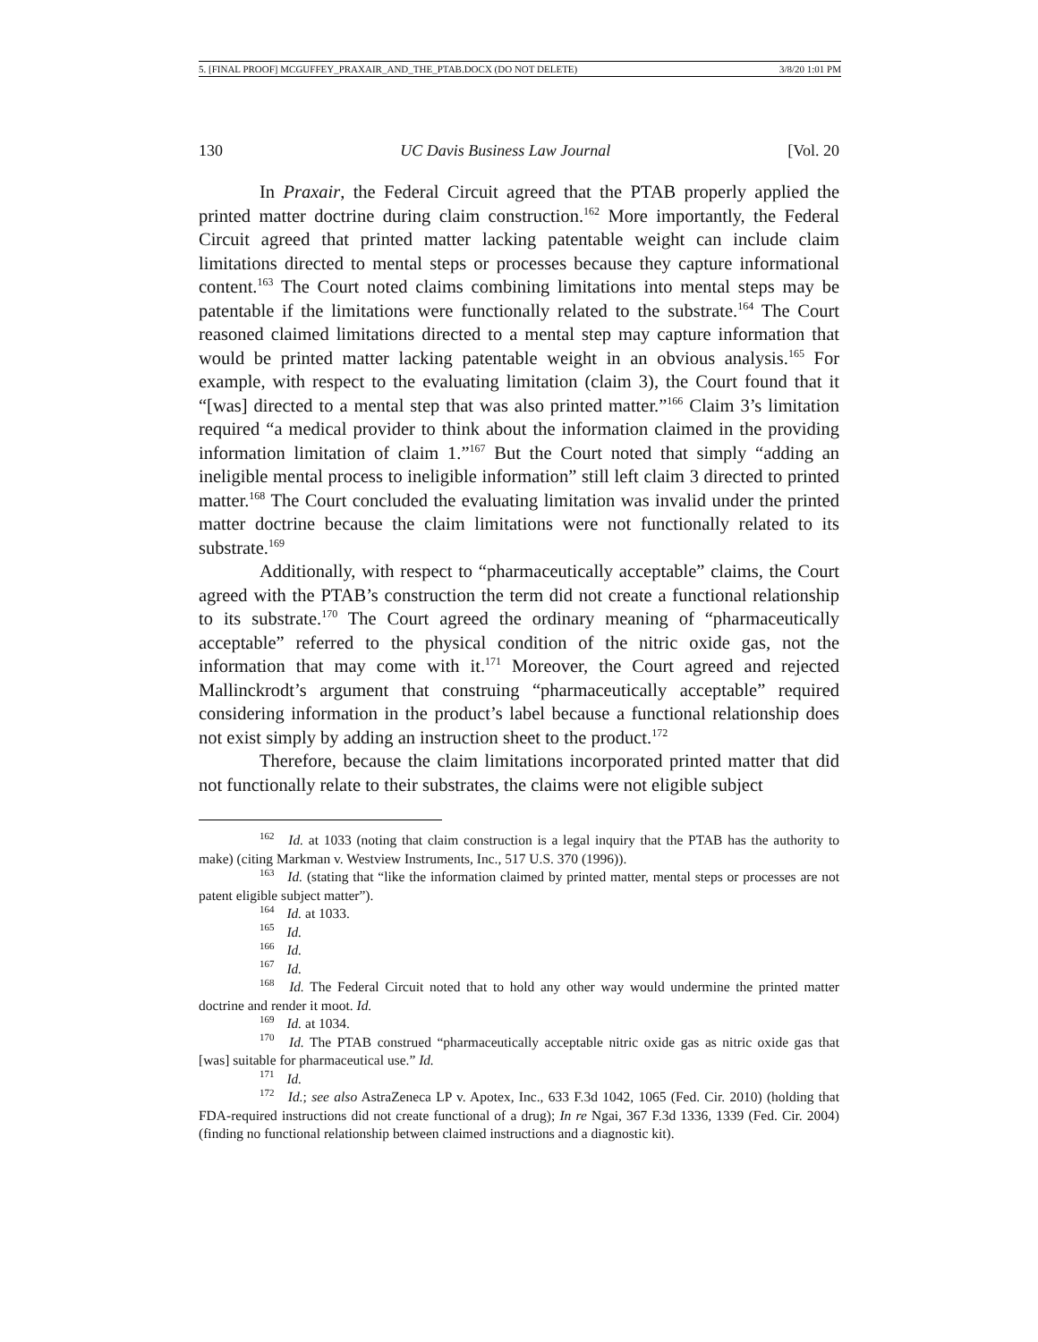5. [FINAL PROOF] MCGUFFEY_PRAXAIR_AND_THE_PTAB.DOCX (DO NOT DELETE) 3/8/20 1:01 PM
130 UC Davis Business Law Journal [Vol. 20
In Praxair, the Federal Circuit agreed that the PTAB properly applied the printed matter doctrine during claim construction.<sup>162</sup> More importantly, the Federal Circuit agreed that printed matter lacking patentable weight can include claim limitations directed to mental steps or processes because they capture informational content.<sup>163</sup> The Court noted claims combining limitations into mental steps may be patentable if the limitations were functionally related to the substrate.<sup>164</sup> The Court reasoned claimed limitations directed to a mental step may capture information that would be printed matter lacking patentable weight in an obvious analysis.<sup>165</sup> For example, with respect to the evaluating limitation (claim 3), the Court found that it “[was] directed to a mental step that was also printed matter.”<sup>166</sup> Claim 3’s limitation required “a medical provider to think about the information claimed in the providing information limitation of claim 1.”<sup>167</sup> But the Court noted that simply “adding an ineligible mental process to ineligible information” still left claim 3 directed to printed matter.<sup>168</sup> The Court concluded the evaluating limitation was invalid under the printed matter doctrine because the claim limitations were not functionally related to its substrate.<sup>169</sup>
Additionally, with respect to “pharmaceutically acceptable” claims, the Court agreed with the PTAB’s construction the term did not create a functional relationship to its substrate.<sup>170</sup> The Court agreed the ordinary meaning of “pharmaceutically acceptable” referred to the physical condition of the nitric oxide gas, not the information that may come with it.<sup>171</sup> Moreover, the Court agreed and rejected Mallinckrodt’s argument that construing “pharmaceutically acceptable” required considering information in the product’s label because a functional relationship does not exist simply by adding an instruction sheet to the product.<sup>172</sup>
Therefore, because the claim limitations incorporated printed matter that did not functionally relate to their substrates, the claims were not eligible subject
<sup>162</sup> Id. at 1033 (noting that claim construction is a legal inquiry that the PTAB has the authority to make) (citing Markman v. Westview Instruments, Inc., 517 U.S. 370 (1996)).
<sup>163</sup> Id. (stating that “like the information claimed by printed matter, mental steps or processes are not patent eligible subject matter”).
<sup>164</sup> Id. at 1033.
<sup>165</sup> Id.
<sup>166</sup> Id.
<sup>167</sup> Id.
<sup>168</sup> Id. The Federal Circuit noted that to hold any other way would undermine the printed matter doctrine and render it moot. Id.
<sup>169</sup> Id. at 1034.
<sup>170</sup> Id. The PTAB construed “pharmaceutically acceptable nitric oxide gas as nitric oxide gas that [was] suitable for pharmaceutical use.” Id.
<sup>171</sup> Id.
<sup>172</sup> Id.; see also AstraZeneca LP v. Apotex, Inc., 633 F.3d 1042, 1065 (Fed. Cir. 2010) (holding that FDA-required instructions did not create functional of a drug); In re Ngai, 367 F.3d 1336, 1339 (Fed. Cir. 2004) (finding no functional relationship between claimed instructions and a diagnostic kit).